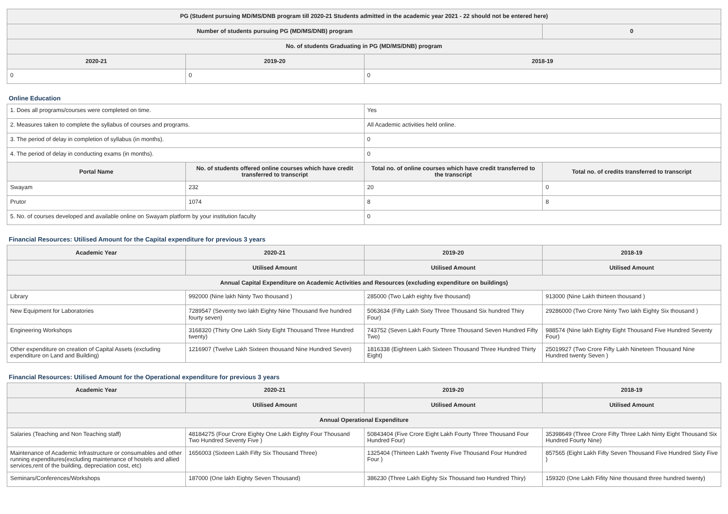| PG (Student pursuing MD/MS/DNB program till 2020-21 Students admitted in the academic year 2021 - 22 should not be entered here) | | | |
| --- | --- | --- | --- |
| Number of students pursuing PG (MD/MS/DNB) program | | | 0 |
| No. of students Graduating in PG (MD/MS/DNB) program | | | |
| 2020-21 | 2019-20 | 2018-19 | |
| 0 | 0 | 0 | |
Online Education
| 1. Does all programs/courses were completed on time. | | Yes | |
| 2. Measures taken to complete the syllabus of courses and programs. | | All Academic activities held online. | |
| 3. The period of delay in completion of syllabus (in months). | | 0 | |
| 4. The period of delay in conducting exams (in months). | | 0 | |
| Portal Name | No. of students offered online courses which have credit transferred to transcript | Total no. of online courses which have credit transferred to the transcript | Total no. of credits transferred to transcript |
| Swayam | 232 | 20 | 0 |
| Prutor | 1074 | 8 | 8 |
| 5. No. of courses developed and available online on Swayam platform by your institution faculty | | 0 | |
Financial Resources: Utilised Amount for the Capital expenditure for previous 3 years
| Academic Year | 2020-21 | 2019-20 | 2018-19 |
| --- | --- | --- | --- |
| | Utilised Amount | Utilised Amount | Utilised Amount |
| Annual Capital Expenditure on Academic Activities and Resources (excluding expenditure on buildings) | | | |
| Library | 992000 (Nine lakh Ninty Two thousand ) | 285000 (Two Lakh eighty five thousand) | 913000 (Nine Lakh thirteen thousand ) |
| New Equipment for Laboratories | 7289547 (Seventy two lakh Eighty Nine Thousand five hundred fourty seven) | 5063634 (Fifty Lakh Sixty Three Thousand Six hundred Thiry Four) | 29286000 (Two Crore Ninty Two lakh Eighty Six thousand ) |
| Engineering Workshops | 3168320 (Thirty One Lakh Sixty Eight Thousand Three Hundred twenty) | 743752 (Seven Lakh Fourty Three Thousand Seven Hundred Fifty Two) | 988574 (Nine lakh Eighty Eight Thousand Five Hundred Seventy Four) |
| Other expenditure on creation of Capital Assets (excluding expenditure on Land and Building) | 1216907 (Twelve Lakh Sixteen thousand Nine Hundred Seven) | 1816338 (Eighteen Lakh Sixteen Thousand Three Hundred Thirty Eight) | 25019927 (Two Crore Fifty Lakh Nineteen Thousand Nine Hundred twenty Seven ) |
Financial Resources: Utilised Amount for the Operational expenditure for previous 3 years
| Academic Year | 2020-21 | 2019-20 | 2018-19 |
| --- | --- | --- | --- |
| | Utilised Amount | Utilised Amount | Utilised Amount |
| Annual Operational Expenditure | | | |
| Salaries (Teaching and Non Teaching staff) | 48184275 (Four Crore Eighty One Lakh Eighty Four Thousand Two Hundred Seventy Five ) | 50843404 (Five Crore Eight Lakh Fourty Three Thousand Four Hundred Four) | 35398649 (Three Crore Fifty Three Lakh Ninty Eight Thousand Six Hundred Fourty Nine) |
| Maintenance of Academic Infrastructure or consumables and other running expenditures(excluding maintenance of hostels and allied services,rent of the building, depreciation cost, etc) | 1656003 (Sixteen Lakh Fifty Six Thousand Three) | 1325404 (Thirteen Lakh Twenty Five Thousand Four Hundred Four ) | 857565 (Eight Lakh Fifty Seven Thousand Five Hundred Sixty Five ) |
| Seminars/Conferences/Workshops | 187000 (One lakh Eighty Seven Thousand) | 386230 (Three Lakh Eighty Six Thousand two Hundred Thiry) | 159320 (One Lakh Fifity Nine thousand three hundred twenty) |